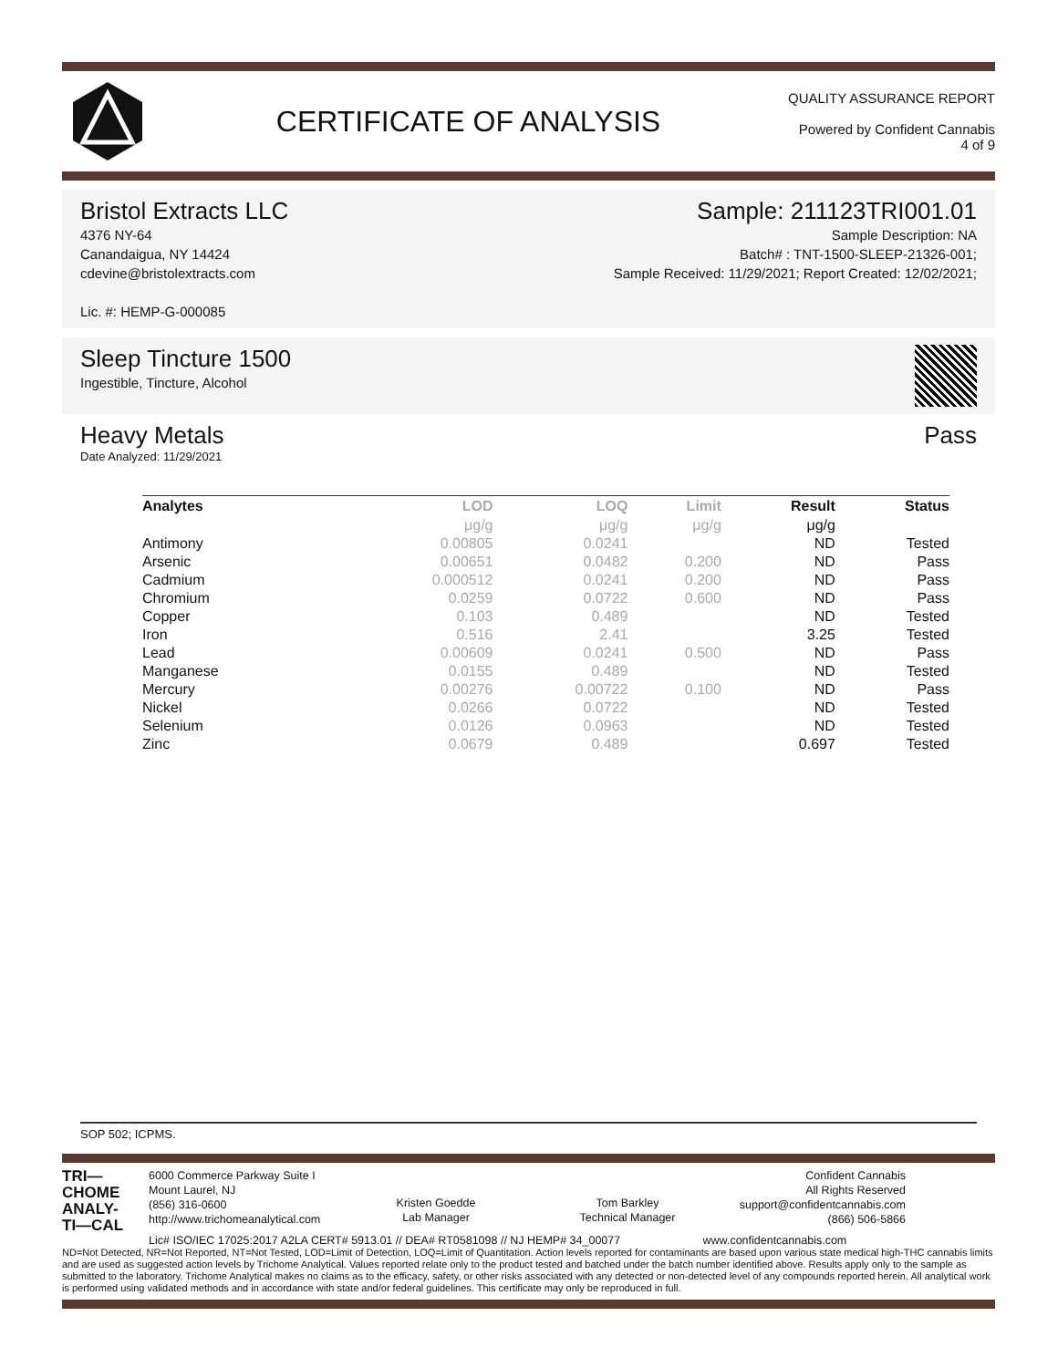CERTIFICATE OF ANALYSIS
QUALITY ASSURANCE REPORT
Powered by Confident Cannabis
4 of 9
Bristol Extracts LLC
4376 NY-64
Canandaigua, NY 14424
cdevine@bristolextracts.com
Lic. #: HEMP-G-000085
Sample: 211123TRI001.01
Sample Description: NA
Batch# : TNT-1500-SLEEP-21326-001;
Sample Received: 11/29/2021; Report Created: 12/02/2021;
Sleep Tincture 1500
Ingestible, Tincture, Alcohol
Heavy Metals Pass
Date Analyzed: 11/29/2021
| Analytes | LOD | LOQ | Limit | Result | Status |
| --- | --- | --- | --- | --- | --- |
| | μg/g | μg/g | μg/g | μg/g | |
| Antimony | 0.00805 | 0.0241 | | ND | Tested |
| Arsenic | 0.00651 | 0.0482 | 0.200 | ND | Pass |
| Cadmium | 0.000512 | 0.0241 | 0.200 | ND | Pass |
| Chromium | 0.0259 | 0.0722 | 0.600 | ND | Pass |
| Copper | 0.103 | 0.489 | | ND | Tested |
| Iron | 0.516 | 2.41 | | 3.25 | Tested |
| Lead | 0.00609 | 0.0241 | 0.500 | ND | Pass |
| Manganese | 0.0155 | 0.489 | | ND | Tested |
| Mercury | 0.00276 | 0.00722 | 0.100 | ND | Pass |
| Nickel | 0.0266 | 0.0722 | | ND | Tested |
| Selenium | 0.0126 | 0.0963 | | ND | Tested |
| Zinc | 0.0679 | 0.489 | | 0.697 | Tested |
SOP 502; ICPMS.
TRI—
CHOME
ANALY-
TI—CAL
6000 Commerce Parkway Suite I
Mount Laurel, NJ
(856) 316-0600
http://www.trichomeanalytical.com
Kristen Goedde
Lab Manager
Tom Barkley
Technical Manager
Confident Cannabis
All Rights Reserved
support@confidentcannabis.com
(866) 506-5866
Lic# ISO/IEC 17025:2017 A2LA CERT# 5913.01 // DEA# RT0581098 // NJ HEMP# 34_00077 www.confidentcannabis.com
ND=Not Detected, NR=Not Reported, NT=Not Tested, LOD=Limit of Detection, LOQ=Limit of Quantitation. Action levels reported for contaminants are based upon various state medical high-THC cannabis limits and are used as suggested action levels by Trichome Analytical. Values reported relate only to the product tested and batched under the batch number identified above. Results apply only to the sample as submitted to the laboratory. Trichome Analytical makes no claims as to the efficacy, safety, or other risks associated with any detected or non-detected level of any compounds reported herein. All analytical work is performed using validated methods and in accordance with state and/or federal guidelines. This certificate may only be reproduced in full.